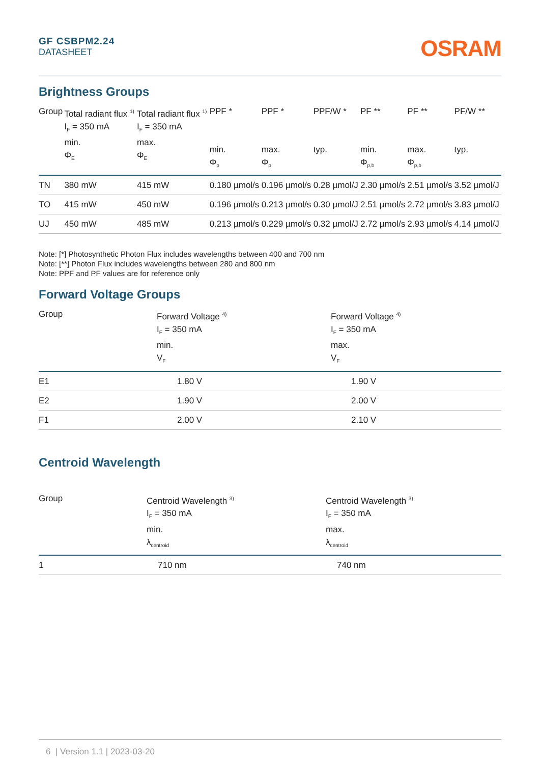GF CSBPM2.24
DATASHEET
OSRAM
Brightness Groups
| Group | Total radiant flux <sup>1)</sup> I<sub>F</sub> = 350 mA min. Φ<sub>E</sub> | Total radiant flux <sup>1)</sup> I<sub>F</sub> = 350 mA max. Φ<sub>E</sub> | PPF * min. Φ<sub>p</sub> | PPF * max. Φ<sub>p</sub> | PPF/W * typ. | PF ** min. Φ<sub>p,b</sub> | PF ** max. Φ<sub>p,b</sub> | PF/W ** typ. |
| --- | --- | --- | --- | --- | --- | --- | --- | --- |
| TN | 380 mW | 415 mW | 0.180 µmol/s | 0.196 µmol/s | 0.28 µmol/J | 2.30 µmol/s | 2.51 µmol/s | 3.52 µmol/J |
| TO | 415 mW | 450 mW | 0.196 µmol/s | 0.213 µmol/s | 0.30 µmol/J | 2.51 µmol/s | 2.72 µmol/s | 3.83 µmol/J |
| UJ | 450 mW | 485 mW | 0.213 µmol/s | 0.229 µmol/s | 0.32 µmol/J | 2.72 µmol/s | 2.93 µmol/s | 4.14 µmol/J |
Note: [*] Photosynthetic Photon Flux includes wavelengths between 400 and 700 nm
Note: [**] Photon Flux includes wavelengths between 280 and 800 nm
Note: PPF and PF values are for reference only
Forward Voltage Groups
| Group | Forward Voltage <sup>4)</sup> I<sub>F</sub> = 350 mA min. V<sub>F</sub> | Forward Voltage <sup>4)</sup> I<sub>F</sub> = 350 mA max. V<sub>F</sub> |
| --- | --- | --- |
| E1 | 1.80 V | 1.90 V |
| E2 | 1.90 V | 2.00 V |
| F1 | 2.00 V | 2.10 V |
Centroid Wavelength
| Group | Centroid Wavelength <sup>3)</sup> I<sub>F</sub> = 350 mA min. λ<sub>centroid</sub> | Centroid Wavelength <sup>3)</sup> I<sub>F</sub> = 350 mA max. λ<sub>centroid</sub> |
| --- | --- | --- |
| 1 | 710 nm | 740 nm |
6 | Version 1.1 | 2023-03-20